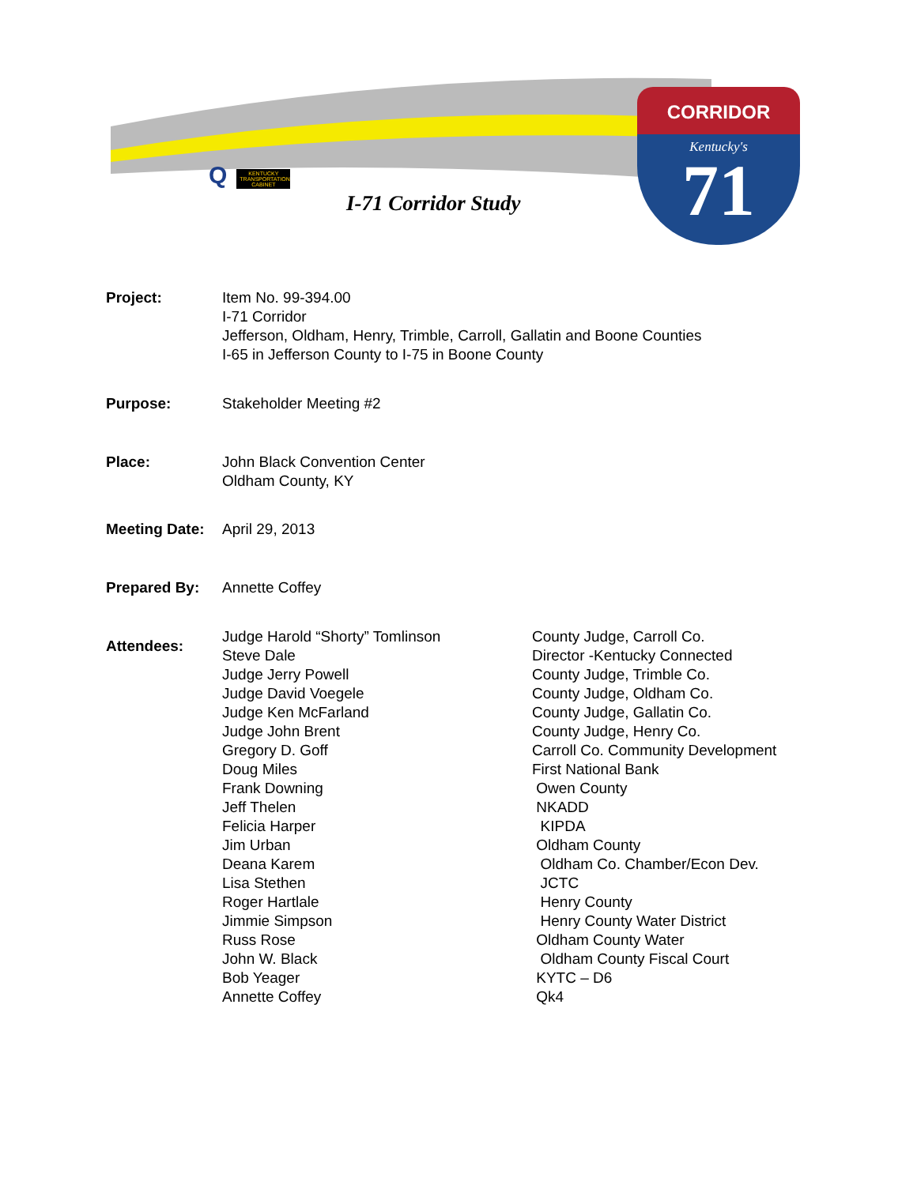Q
KENTUCKY TRANSPORTATION CABINET
I-71 Corridor Study
CORRIDOR
Kentucky's
71
Project: Item No. 99-394.00
I-71 Corridor
Jefferson, Oldham, Henry, Trimble, Carroll, Gallatin and Boone Counties
I-65 in Jefferson County to I-75 in Boone County
Purpose: Stakeholder Meeting #2
Place: John Black Convention Center
Oldham County, KY
Meeting Date:
April 29, 2013
Prepared By: Annette Coffey
Attendees:
| Judge Harold “Shorty” Tomlinson | County Judge, Carroll Co. |
| Steve Dale | Director -Kentucky Connected |
| Judge Jerry Powell | County Judge, Trimble Co. |
| Judge David Voegele | County Judge, Oldham Co. |
| Judge Ken McFarland | County Judge, Gallatin Co. |
| Judge John Brent | County Judge, Henry Co. |
| Gregory D. Goff | Carroll Co. Community Development |
| Doug Miles | First National Bank |
| Frank Downing | Owen County |
| Jeff Thelen | NKADD |
| Felicia Harper | KIPDA |
| Jim Urban | Oldham County |
| Deana Karem | Oldham Co. Chamber/Econ Dev. |
| Lisa Stethen | JCTC |
| Roger Hartlale | Henry County |
| Jimmie Simpson | Henry County Water District |
| Russ Rose | Oldham County Water |
| John W. Black | Oldham County Fiscal Court |
| Bob Yeager | KYTC – D6 |
| Annette Coffey | Qk4 |